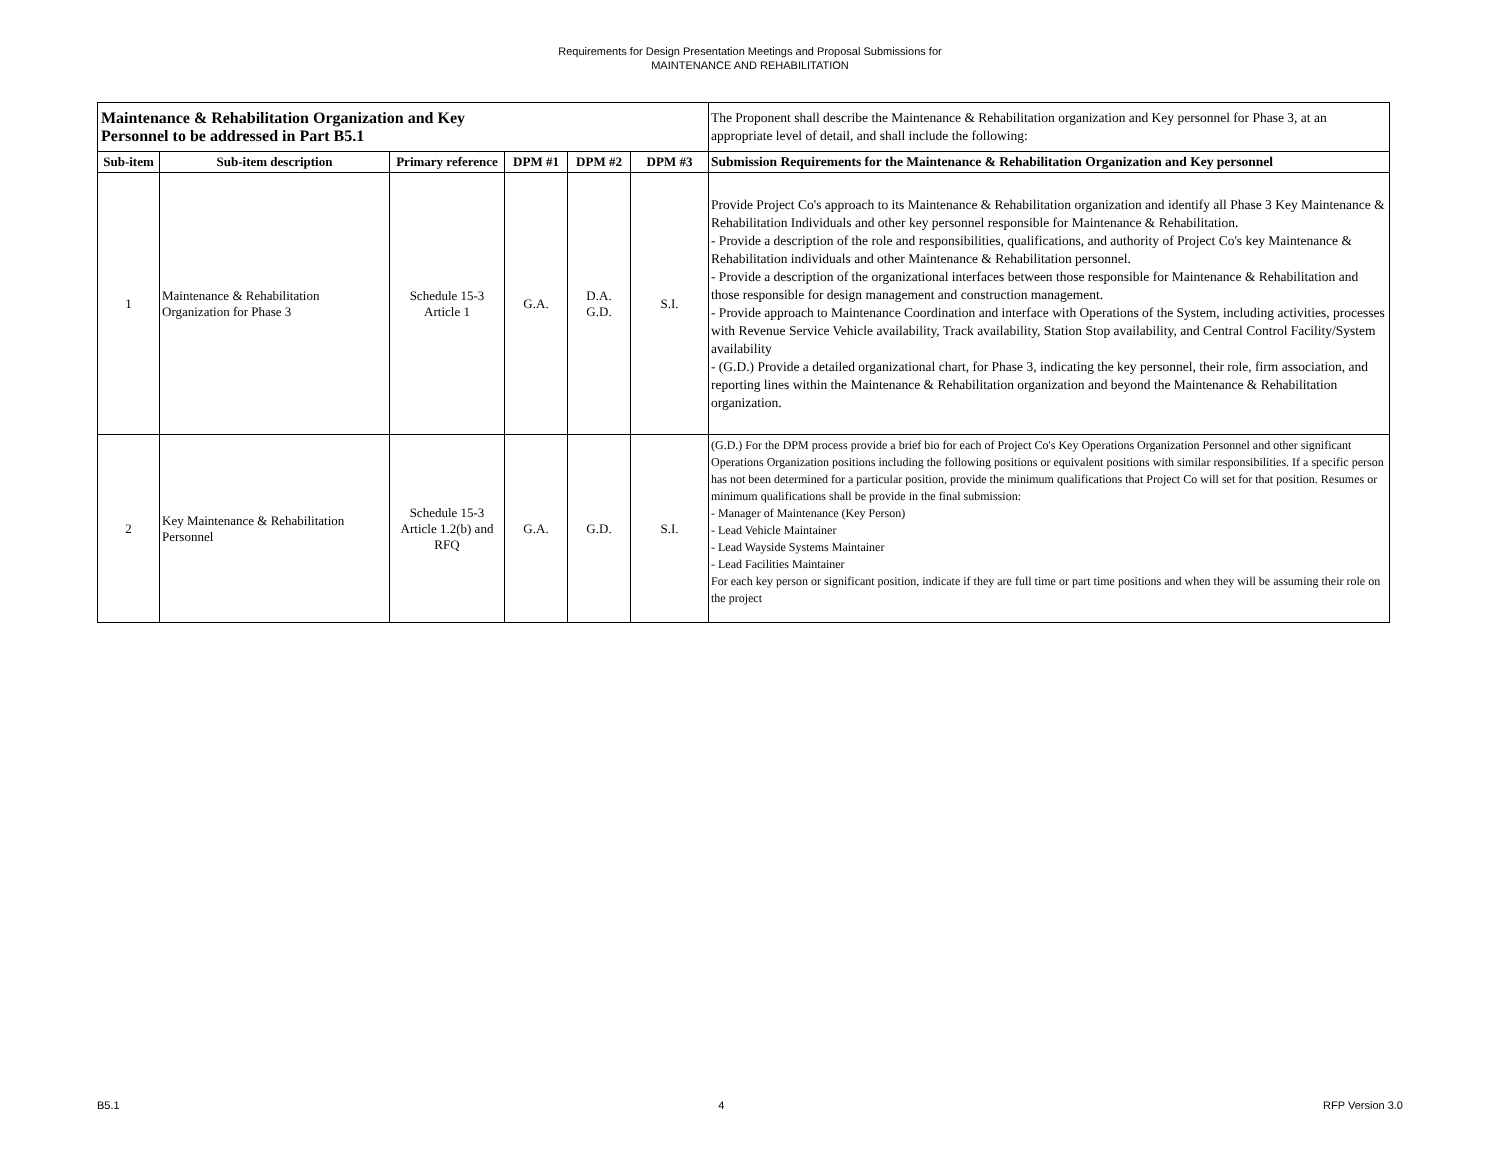Requirements for Design Presentation Meetings and Proposal Submissions for
MAINTENANCE AND REHABILITATION
| Maintenance & Rehabilitation Organization and Key Personnel to be addressed in Part B5.1 | | | | | | The Proponent shall describe the Maintenance & Rehabilitation organization and Key personnel for Phase 3, at an appropriate level of detail, and shall include the following: |
| Sub-item | Sub-item description | Primary reference | DPM #1 | DPM #2 | DPM #3 | Submission Requirements for the Maintenance & Rehabilitation Organization and Key personnel |
| 1 | Maintenance & Rehabilitation Organization for Phase 3 | Schedule 15-3 Article 1 | G.A. | D.A. G.D. | S.I. | Provide Project Co's approach to its Maintenance & Rehabilitation organization and identify all Phase 3 Key Maintenance & Rehabilitation Individuals and other key personnel responsible for Maintenance & Rehabilitation. - Provide a description of the role and responsibilities, qualifications, and authority of Project Co's key Maintenance & Rehabilitation individuals and other Maintenance & Rehabilitation personnel. - Provide a description of the organizational interfaces between those responsible for Maintenance & Rehabilitation and those responsible for design management and construction management. - Provide approach to Maintenance Coordination and interface with Operations of the System, including activities, processes with Revenue Service Vehicle availability, Track availability, Station Stop availability, and Central Control Facility/System availability - (G.D.) Provide a detailed organizational chart, for Phase 3, indicating the key personnel, their role, firm association, and reporting lines within the Maintenance & Rehabilitation organization and beyond the Maintenance & Rehabilitation organization. |
| 2 | Key Maintenance & Rehabilitation Personnel | Schedule 15-3 Article 1.2(b) and RFQ | G.A. | G.D. | S.I. | (G.D.) For the DPM process provide a brief bio for each of Project Co's Key Operations Organization Personnel and other significant Operations Organization positions including the following positions or equivalent positions with similar responsibilities. If a specific person has not been determined for a particular position, provide the minimum qualifications that Project Co will set for that position. Resumes or minimum qualifications shall be provide in the final submission: - Manager of Maintenance (Key Person) - Lead Vehicle Maintainer - Lead Wayside Systems Maintainer - Lead Facilities Maintainer For each key person or significant position, indicate if they are full time or part time positions and when they will be assuming their role on the project |
B5.1 4 RFP Version 3.0